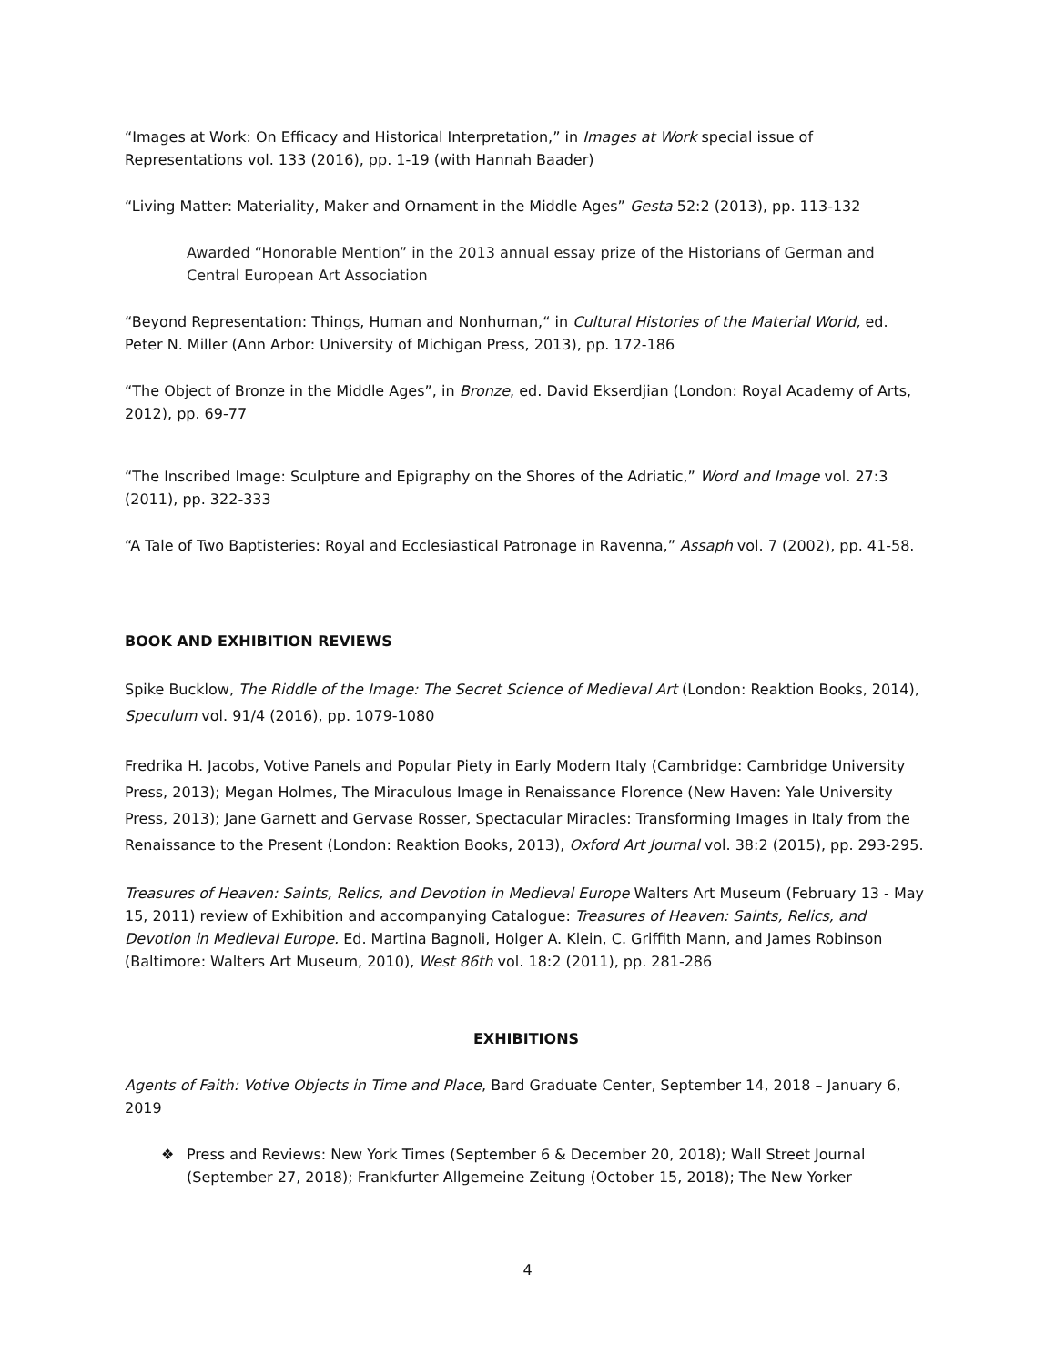“Images at Work: On Efficacy and Historical Interpretation,” in Images at Work special issue of Representations vol. 133 (2016), pp. 1-19 (with Hannah Baader)
“Living Matter: Materiality, Maker and Ornament in the Middle Ages” Gesta 52:2 (2013), pp. 113-132
Awarded “Honorable Mention” in the 2013 annual essay prize of the Historians of German and Central European Art Association
“Beyond Representation: Things, Human and Nonhuman,“ in Cultural Histories of the Material World, ed. Peter N. Miller (Ann Arbor: University of Michigan Press, 2013), pp. 172-186
“The Object of Bronze in the Middle Ages”, in Bronze, ed. David Ekserdjian (London: Royal Academy of Arts, 2012), pp. 69-77
“The Inscribed Image: Sculpture and Epigraphy on the Shores of the Adriatic,” Word and Image vol. 27:3 (2011), pp. 322-333
“A Tale of Two Baptisteries: Royal and Ecclesiastical Patronage in Ravenna,” Assaph vol. 7 (2002), pp. 41-58.
BOOK AND EXHIBITION REVIEWS
Spike Bucklow, The Riddle of the Image: The Secret Science of Medieval Art (London: Reaktion Books, 2014), Speculum vol. 91/4 (2016), pp. 1079-1080
Fredrika H. Jacobs, Votive Panels and Popular Piety in Early Modern Italy (Cambridge: Cambridge University Press, 2013); Megan Holmes, The Miraculous Image in Renaissance Florence (New Haven: Yale University Press, 2013); Jane Garnett and Gervase Rosser, Spectacular Miracles: Transforming Images in Italy from the Renaissance to the Present (London: Reaktion Books, 2013), Oxford Art Journal vol. 38:2 (2015), pp. 293-295.
Treasures of Heaven: Saints, Relics, and Devotion in Medieval Europe Walters Art Museum (February 13 - May 15, 2011) review of Exhibition and accompanying Catalogue: Treasures of Heaven: Saints, Relics, and Devotion in Medieval Europe. Ed. Martina Bagnoli, Holger A. Klein, C. Griffith Mann, and James Robinson (Baltimore: Walters Art Museum, 2010), West 86th vol. 18:2 (2011), pp. 281-286
EXHIBITIONS
Agents of Faith: Votive Objects in Time and Place, Bard Graduate Center, September 14, 2018 – January 6, 2019
❖ Press and Reviews: New York Times (September 6 & December 20, 2018); Wall Street Journal (September 27, 2018); Frankfurter Allgemeine Zeitung (October 15, 2018); The New Yorker
4